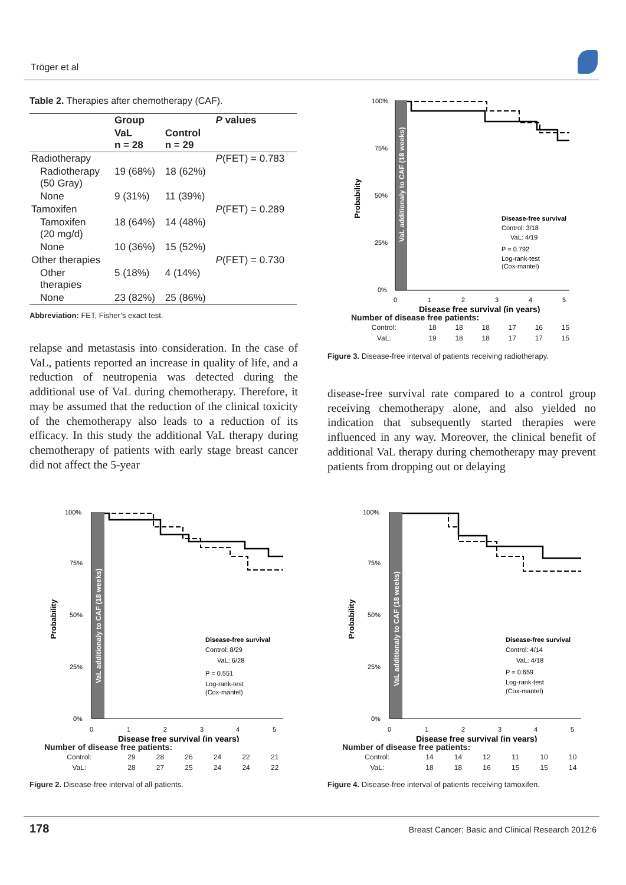Tröger et al
Table 2. Therapies after chemotherapy (CAF).
| | Group | | P values |
| --- | --- | --- | --- |
| | VaL n = 28 | Control n = 29 | |
| Radiotherapy | | | P (FET) = 0.783 |
| Radiotherapy (50 Gray) | 19 (68%) | 18 (62%) | |
| None | 9 (31%) | 11 (39%) | |
| Tamoxifen | | | P (FET) = 0.289 |
| Tamoxifen (20 mg/d) | 18 (64%) | 14 (48%) | |
| None | 10 (36%) | 15 (52%) | |
| Other therapies | | | P (FET) = 0.730 |
| Other therapies | 5 (18%) | 4 (14%) | |
| None | 23 (82%) | 25 (86%) | |
Abbreviation: FET, Fisher’s exact test.
relapse and metastasis into consideration. In the case of VaL, patients reported an increase in quality of life, and a reduction of neutropenia was detected during the additional use of VaL during chemotherapy. Therefore, it may be assumed that the reduction of the clinical toxicity of the chemotherapy also leads to a reduction of its efficacy. In this study the additional VaL therapy during chemotherapy of patients with early stage breast cancer did not affect the 5-year
100%
75%
50%
25%
0%
Probability
VaL additionaly to CAF (18 weeks)
Disease-free survival
Control: 3/18
VaL: 4/19
P = 0.792
Log-rank-test
(Cox-mantel)
0
1
2
3
4
5
Disease free survival (in years)
Number of disease free patients:
| Control: | 18 | 18 | 18 | 17 | 16 | 15 |
| VaL: | 19 | 18 | 18 | 17 | 17 | 15 |
Figure 3. Disease-free interval of patients receiving radiotherapy.
disease-free survival rate compared to a control group receiving chemotherapy alone, and also yielded no indication that subsequently started therapies were influenced in any way. Moreover, the clinical benefit of additional VaL therapy during chemotherapy may prevent patients from dropping out or delaying
100%
75%
50%
25%
0%
Probability
VaL additionaly to CAF (18 weeks)
Disease-free survival
Control: 8/29
VaL: 6/28
P = 0.551
Log-rank-test
(Cox-mantel)
0
1
2
3
4
5
Disease free survival (in years)
Number of disease free patients:
| Control: | 29 | 28 | 26 | 24 | 22 | 21 |
| VaL: | 28 | 27 | 25 | 24 | 24 | 22 |
Figure 2. Disease-free interval of all patients.
100%
75%
50%
25%
0%
Probability
VaL additionaly to CAF (18 weeks)
Disease-free survival
Control: 4/14
VaL: 4/18
P = 0.659
Log-rank-test
(Cox-mantel)
0
1
2
3
4
5
Disease free survival (in years)
Number of disease free patients:
| Control: | 14 | 14 | 12 | 11 | 10 | 10 |
| VaL: | 18 | 18 | 16 | 15 | 15 | 14 |
Figure 4. Disease-free interval of patients receiving tamoxifen.
178
Breast Cancer: Basic and Clinical Research 2012:6